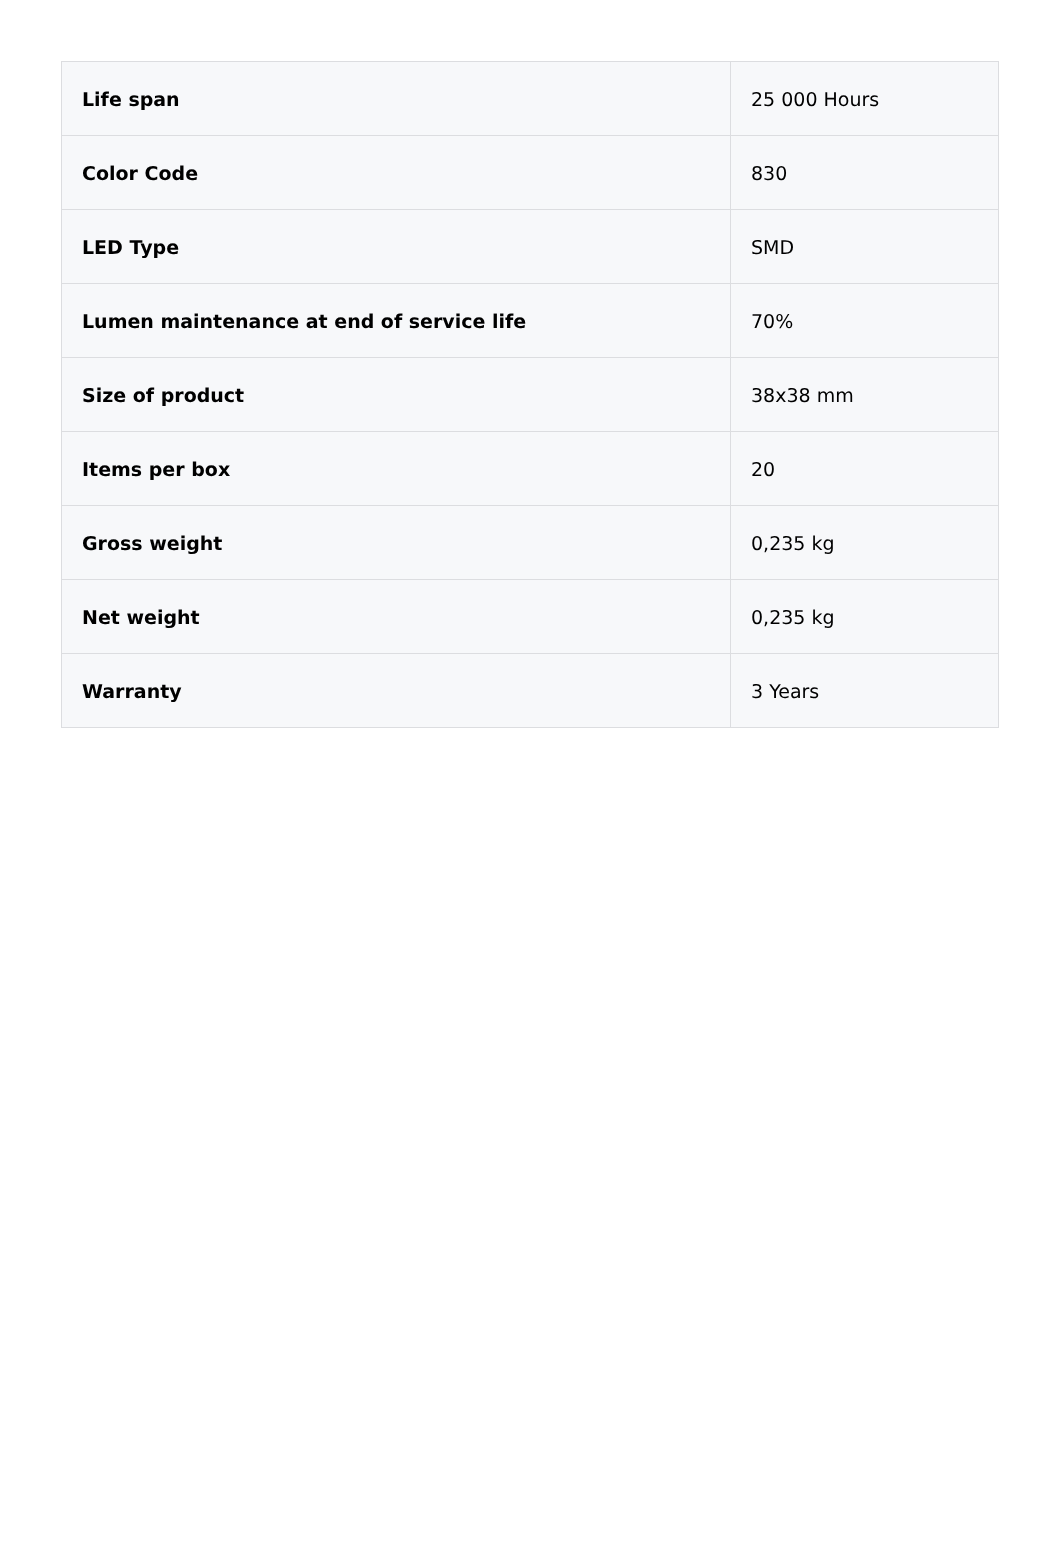| Life span | 25 000 Hours |
| Color Code | 830 |
| LED Type | SMD |
| Lumen maintenance at end of service life | 70% |
| Size of product | 38x38 mm |
| Items per box | 20 |
| Gross weight | 0,235 kg |
| Net weight | 0,235 kg |
| Warranty | 3 Years |